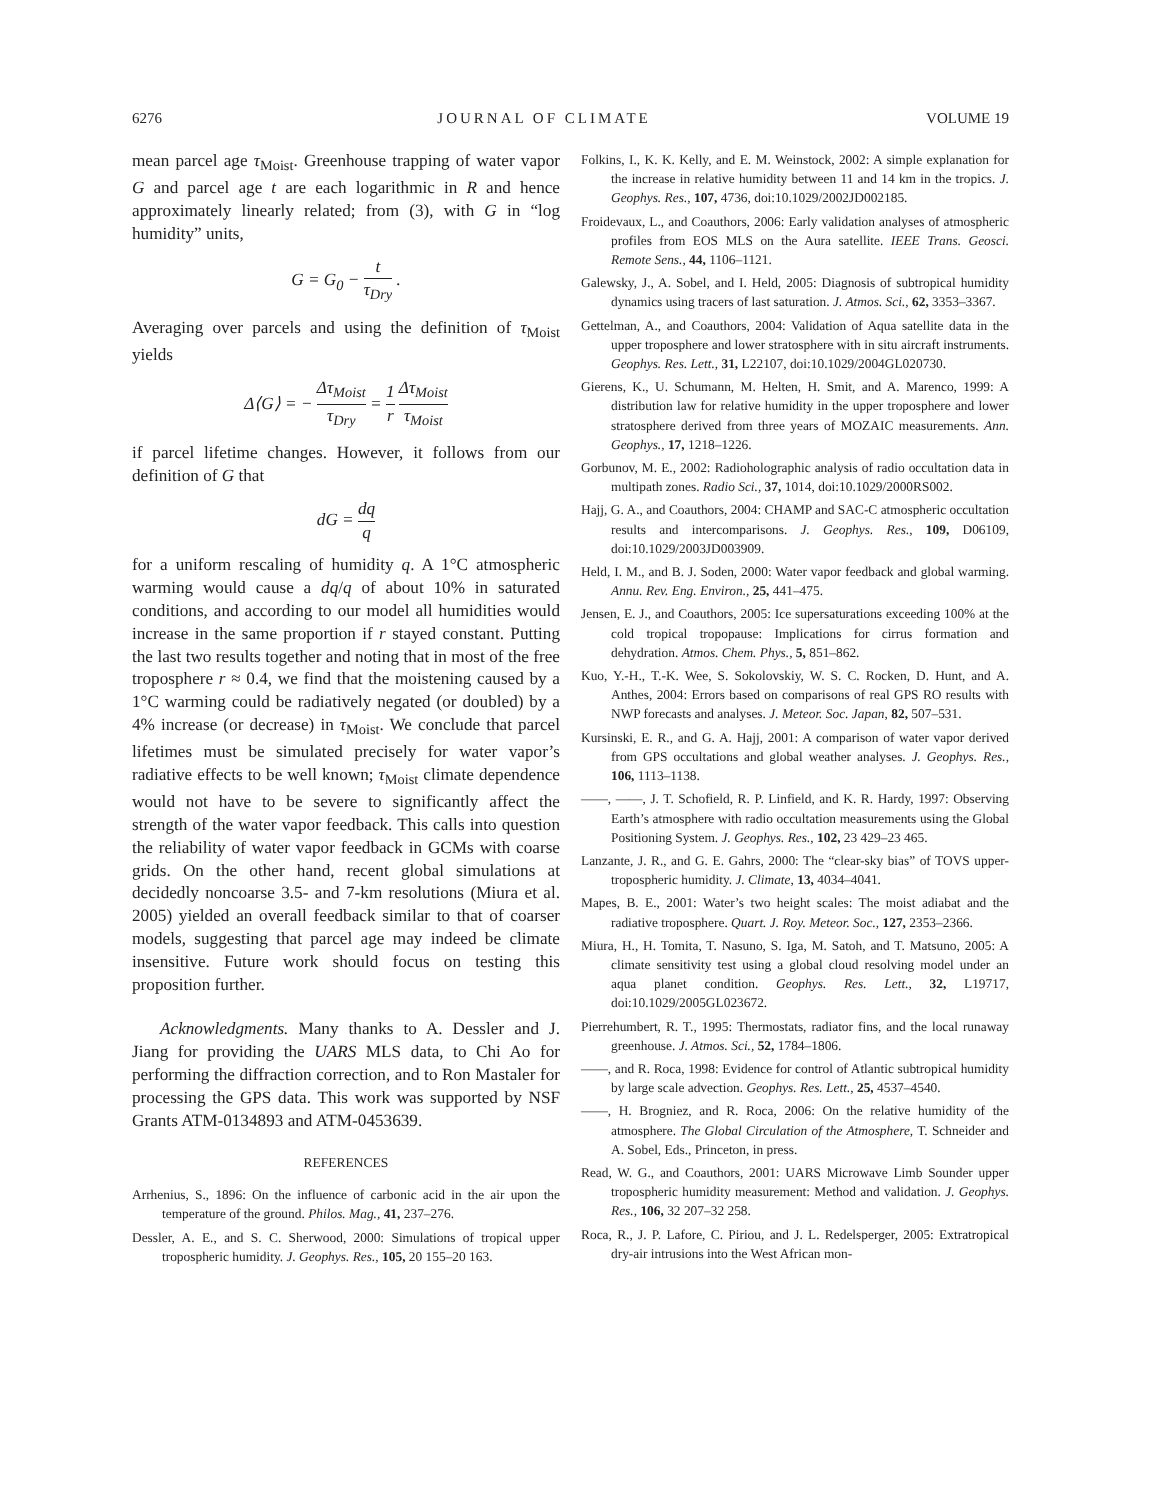6276 JOURNAL OF CLIMATE VOLUME 19
mean parcel age τ<sub>Moist</sub>. Greenhouse trapping of water vapor G and parcel age t are each logarithmic in R and hence approximately linearly related; from (3), with G in “log humidity” units,
G = G<sub>0</sub> − t τ<sub>Dry</sub> .
Averaging over parcels and using the definition of τ<sub>Moist</sub> yields
Δ⟨G⟩ = − Δτ<sub>Moist</sub> τ<sub>Dry</sub> = 1 r Δτ<sub>Moist</sub> τ<sub>Moist</sub>
if parcel lifetime changes. However, it follows from our definition of G that
dG = dq q
for a uniform rescaling of humidity q. A 1°C atmospheric warming would cause a dq/q of about 10% in saturated conditions, and according to our model all humidities would increase in the same proportion if r stayed constant. Putting the last two results together and noting that in most of the free troposphere r ≈ 0.4, we find that the moistening caused by a 1°C warming could be radiatively negated (or doubled) by a 4% increase (or decrease) in τ<sub>Moist</sub>. We conclude that parcel lifetimes must be simulated precisely for water vapor’s radiative effects to be well known; τ<sub>Moist</sub> climate dependence would not have to be severe to significantly affect the strength of the water vapor feedback. This calls into question the reliability of water vapor feedback in GCMs with coarse grids. On the other hand, recent global simulations at decidedly noncoarse 3.5- and 7-km resolutions (Miura et al. 2005) yielded an overall feedback similar to that of coarser models, suggesting that parcel age may indeed be climate insensitive. Future work should focus on testing this proposition further.
Acknowledgments. Many thanks to A. Dessler and J. Jiang for providing the UARS MLS data, to Chi Ao for performing the diffraction correction, and to Ron Mastaler for processing the GPS data. This work was supported by NSF Grants ATM-0134893 and ATM-0453639.
REFERENCES
Arrhenius, S., 1896: On the influence of carbonic acid in the air upon the temperature of the ground. Philos. Mag., 41, 237–276.
Dessler, A. E., and S. C. Sherwood, 2000: Simulations of tropical upper tropospheric humidity. J. Geophys. Res., 105, 20 155–20 163.
Folkins, I., K. K. Kelly, and E. M. Weinstock, 2002: A simple explanation for the increase in relative humidity between 11 and 14 km in the tropics. J. Geophys. Res., 107, 4736, doi:10.1029/2002JD002185.
Froidevaux, L., and Coauthors, 2006: Early validation analyses of atmospheric profiles from EOS MLS on the Aura satellite. IEEE Trans. Geosci. Remote Sens., 44, 1106–1121.
Galewsky, J., A. Sobel, and I. Held, 2005: Diagnosis of subtropical humidity dynamics using tracers of last saturation. J. Atmos. Sci., 62, 3353–3367.
Gettelman, A., and Coauthors, 2004: Validation of Aqua satellite data in the upper troposphere and lower stratosphere with in situ aircraft instruments. Geophys. Res. Lett., 31, L22107, doi:10.1029/2004GL020730.
Gierens, K., U. Schumann, M. Helten, H. Smit, and A. Marenco, 1999: A distribution law for relative humidity in the upper troposphere and lower stratosphere derived from three years of MOZAIC measurements. Ann. Geophys., 17, 1218–1226.
Gorbunov, M. E., 2002: Radioholographic analysis of radio occultation data in multipath zones. Radio Sci., 37, 1014, doi:10.1029/2000RS002.
Hajj, G. A., and Coauthors, 2004: CHAMP and SAC-C atmospheric occultation results and intercomparisons. J. Geophys. Res., 109, D06109, doi:10.1029/2003JD003909.
Held, I. M., and B. J. Soden, 2000: Water vapor feedback and global warming. Annu. Rev. Eng. Environ., 25, 441–475.
Jensen, E. J., and Coauthors, 2005: Ice supersaturations exceeding 100% at the cold tropical tropopause: Implications for cirrus formation and dehydration. Atmos. Chem. Phys., 5, 851–862.
Kuo, Y.-H., T.-K. Wee, S. Sokolovskiy, W. S. C. Rocken, D. Hunt, and A. Anthes, 2004: Errors based on comparisons of real GPS RO results with NWP forecasts and analyses. J. Meteor. Soc. Japan, 82, 507–531.
Kursinski, E. R., and G. A. Hajj, 2001: A comparison of water vapor derived from GPS occultations and global weather analyses. J. Geophys. Res., 106, 1113–1138.
——, ——, J. T. Schofield, R. P. Linfield, and K. R. Hardy, 1997: Observing Earth’s atmosphere with radio occultation measurements using the Global Positioning System. J. Geophys. Res., 102, 23 429–23 465.
Lanzante, J. R., and G. E. Gahrs, 2000: The “clear-sky bias” of TOVS upper-tropospheric humidity. J. Climate, 13, 4034–4041.
Mapes, B. E., 2001: Water’s two height scales: The moist adiabat and the radiative troposphere. Quart. J. Roy. Meteor. Soc., 127, 2353–2366.
Miura, H., H. Tomita, T. Nasuno, S. Iga, M. Satoh, and T. Matsuno, 2005: A climate sensitivity test using a global cloud resolving model under an aqua planet condition. Geophys. Res. Lett., 32, L19717, doi:10.1029/2005GL023672.
Pierrehumbert, R. T., 1995: Thermostats, radiator fins, and the local runaway greenhouse. J. Atmos. Sci., 52, 1784–1806.
——, and R. Roca, 1998: Evidence for control of Atlantic subtropical humidity by large scale advection. Geophys. Res. Lett., 25, 4537–4540.
——, H. Brogniez, and R. Roca, 2006: On the relative humidity of the atmosphere. The Global Circulation of the Atmosphere, T. Schneider and A. Sobel, Eds., Princeton, in press.
Read, W. G., and Coauthors, 2001: UARS Microwave Limb Sounder upper tropospheric humidity measurement: Method and validation. J. Geophys. Res., 106, 32 207–32 258.
Roca, R., J. P. Lafore, C. Piriou, and J. L. Redelsperger, 2005: Extratropical dry-air intrusions into the West African mon-